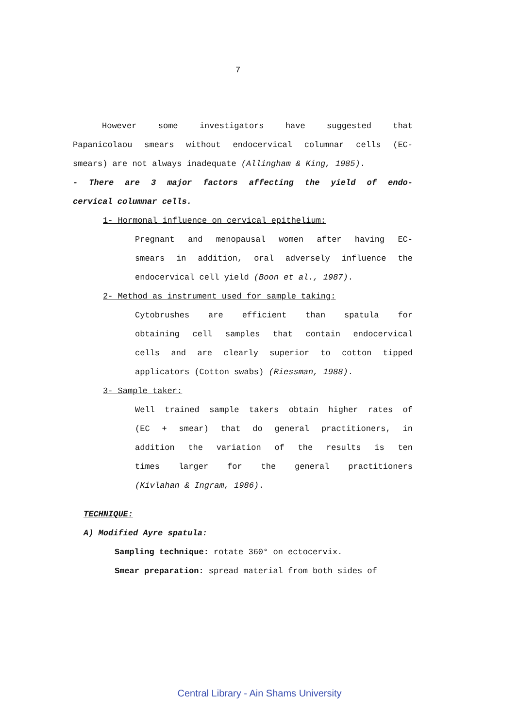7
However some investigators have suggested that
Papanicolaou smears without endocervical columnar cells (EC-
smears) are not always inadequate (Allingham & King, 1985).
- There are 3 major factors affecting the yield of endo-
cervical columnar cells.
1- Hormonal influence on cervical epithelium:
Pregnant and menopausal women after having EC-
smears in addition, oral adversely influence the
endocervical cell yield (Boon et al., 1987).
2- Method as instrument used for sample taking:
Cytobrushes are efficient than spatula for
obtaining cell samples that contain endocervical
cells and are clearly superior to cotton tipped
applicators (Cotton swabs) (Riessman, 1988).
3- Sample taker:
Well trained sample takers obtain higher rates of
(EC + smear) that do general practitioners, in
addition the variation of the results is ten
times larger for the general practitioners
(Kivlahan & Ingram, 1986).
TECHNIQUE:
A) Modified Ayre spatula:
Sampling technique: rotate 360° on ectocervix.
Smear preparation: spread material from both sides of
Central Library - Ain Shams University